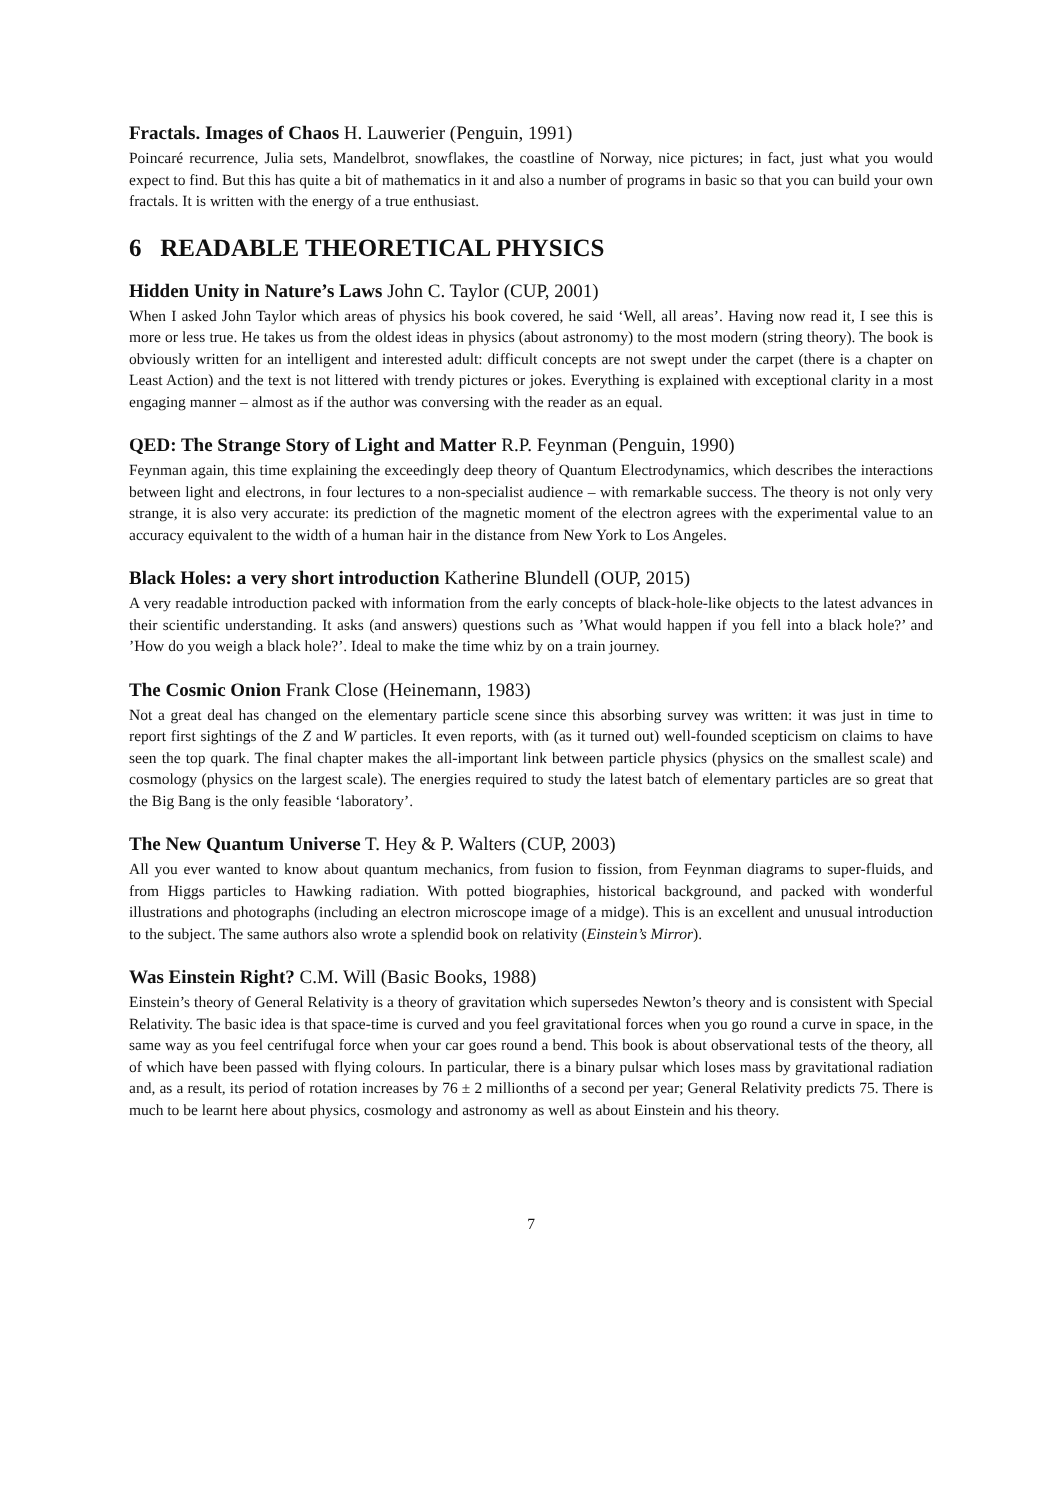Fractals. Images of Chaos H. Lauwerier (Penguin, 1991)
Poincaré recurrence, Julia sets, Mandelbrot, snowflakes, the coastline of Norway, nice pictures; in fact, just what you would expect to find. But this has quite a bit of mathematics in it and also a number of programs in basic so that you can build your own fractals. It is written with the energy of a true enthusiast.
6 READABLE THEORETICAL PHYSICS
Hidden Unity in Nature’s Laws John C. Taylor (CUP, 2001)
When I asked John Taylor which areas of physics his book covered, he said ‘Well, all areas’. Having now read it, I see this is more or less true. He takes us from the oldest ideas in physics (about astronomy) to the most modern (string theory). The book is obviously written for an intelligent and interested adult: difficult concepts are not swept under the carpet (there is a chapter on Least Action) and the text is not littered with trendy pictures or jokes. Everything is explained with exceptional clarity in a most engaging manner – almost as if the author was conversing with the reader as an equal.
QED: The Strange Story of Light and Matter R.P. Feynman (Penguin, 1990)
Feynman again, this time explaining the exceedingly deep theory of Quantum Electrodynamics, which describes the interactions between light and electrons, in four lectures to a non-specialist audience – with remarkable success. The theory is not only very strange, it is also very accurate: its prediction of the magnetic moment of the electron agrees with the experimental value to an accuracy equivalent to the width of a human hair in the distance from New York to Los Angeles.
Black Holes: a very short introduction Katherine Blundell (OUP, 2015)
A very readable introduction packed with information from the early concepts of black-hole-like objects to the latest advances in their scientific understanding. It asks (and answers) questions such as ’What would happen if you fell into a black hole?’ and ’How do you weigh a black hole?’. Ideal to make the time whiz by on a train journey.
The Cosmic Onion Frank Close (Heinemann, 1983)
Not a great deal has changed on the elementary particle scene since this absorbing survey was written: it was just in time to report first sightings of the Z and W particles. It even reports, with (as it turned out) well-founded scepticism on claims to have seen the top quark. The final chapter makes the all-important link between particle physics (physics on the smallest scale) and cosmology (physics on the largest scale). The energies required to study the latest batch of elementary particles are so great that the Big Bang is the only feasible ‘laboratory’.
The New Quantum Universe T. Hey & P. Walters (CUP, 2003)
All you ever wanted to know about quantum mechanics, from fusion to fission, from Feynman diagrams to super-fluids, and from Higgs particles to Hawking radiation. With potted biographies, historical background, and packed with wonderful illustrations and photographs (including an electron microscope image of a midge). This is an excellent and unusual introduction to the subject. The same authors also wrote a splendid book on relativity (Einstein’s Mirror).
Was Einstein Right? C.M. Will (Basic Books, 1988)
Einstein’s theory of General Relativity is a theory of gravitation which supersedes Newton’s theory and is consistent with Special Relativity. The basic idea is that space-time is curved and you feel gravitational forces when you go round a curve in space, in the same way as you feel centrifugal force when your car goes round a bend. This book is about observational tests of the theory, all of which have been passed with flying colours. In particular, there is a binary pulsar which loses mass by gravitational radiation and, as a result, its period of rotation increases by 76 ± 2 millionths of a second per year; General Relativity predicts 75. There is much to be learnt here about physics, cosmology and astronomy as well as about Einstein and his theory.
7